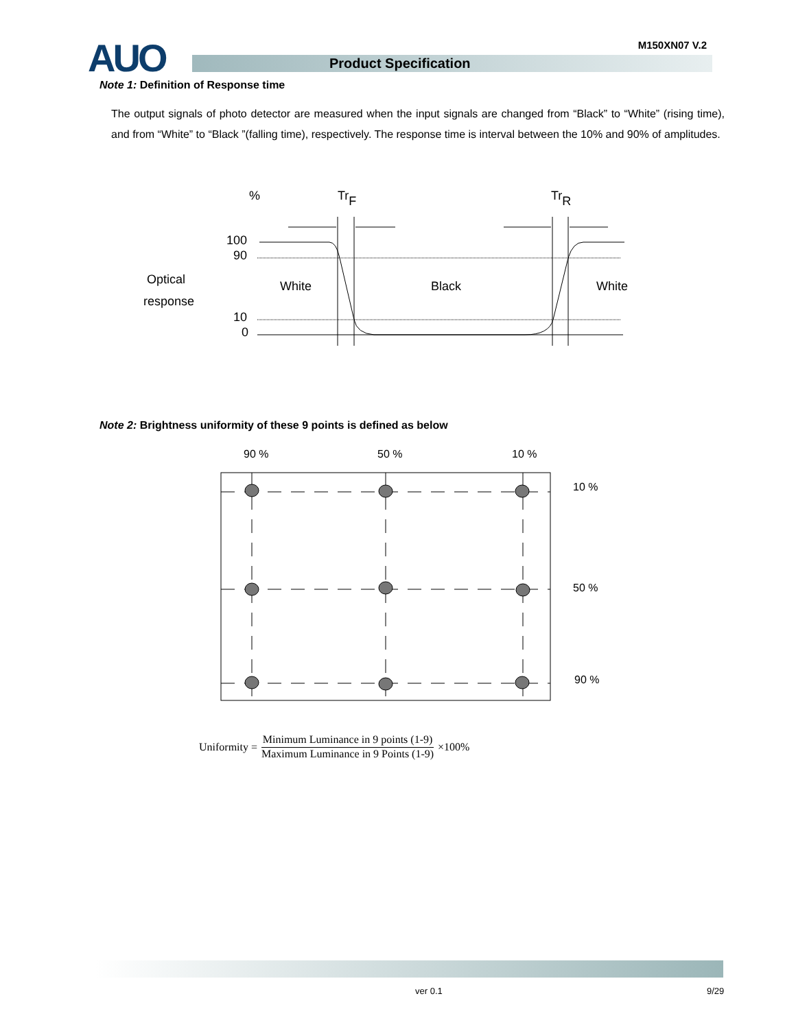AUO M150XN07 V.2
Product Specification
Note 1: Definition of Response time
The output signals of photo detector are measured when the input signals are changed from “Black” to “White” (rising time), and from “White” to “Black ”(falling time), respectively. The response time is interval between the 10% and 90% of amplitudes.
%
TrF
TrR
100
90
Optical
response
10
0
White
Black
White
Note 2: Brightness uniformity of these 9 points is defined as below
90 %
50 %
10 %
10 %
50 %
90 %
Uniformity = Minimum Luminance in 9 points (1-9) Maximum Luminance in 9 Points (1-9) ×100%
ver 0.1 9/29